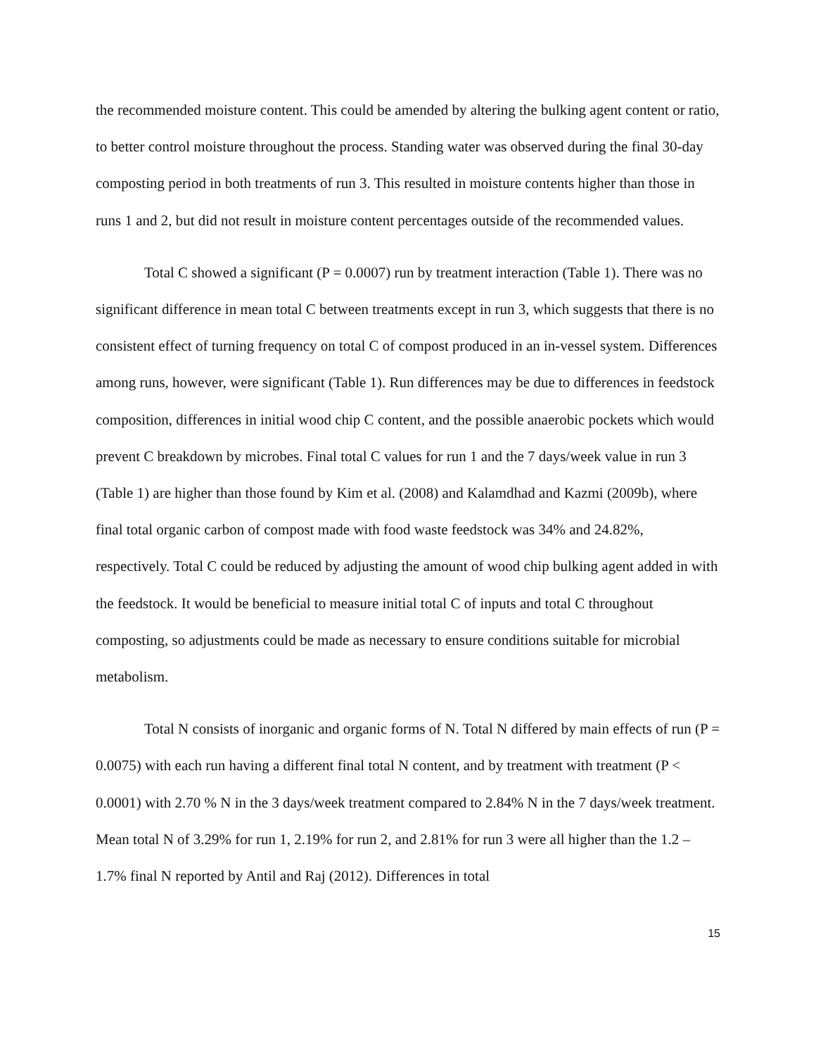the recommended moisture content. This could be amended by altering the bulking agent content or ratio, to better control moisture throughout the process. Standing water was observed during the final 30-day composting period in both treatments of run 3. This resulted in moisture contents higher than those in runs 1 and 2, but did not result in moisture content percentages outside of the recommended values.
Total C showed a significant (P = 0.0007) run by treatment interaction (Table 1). There was no significant difference in mean total C between treatments except in run 3, which suggests that there is no consistent effect of turning frequency on total C of compost produced in an in-vessel system. Differences among runs, however, were significant (Table 1). Run differences may be due to differences in feedstock composition, differences in initial wood chip C content, and the possible anaerobic pockets which would prevent C breakdown by microbes. Final total C values for run 1 and the 7 days/week value in run 3 (Table 1) are higher than those found by Kim et al. (2008) and Kalamdhad and Kazmi (2009b), where final total organic carbon of compost made with food waste feedstock was 34% and 24.82%, respectively. Total C could be reduced by adjusting the amount of wood chip bulking agent added in with the feedstock. It would be beneficial to measure initial total C of inputs and total C throughout composting, so adjustments could be made as necessary to ensure conditions suitable for microbial metabolism.
Total N consists of inorganic and organic forms of N. Total N differed by main effects of run (P = 0.0075) with each run having a different final total N content, and by treatment with treatment (P < 0.0001) with 2.70 % N in the 3 days/week treatment compared to 2.84% N in the 7 days/week treatment. Mean total N of 3.29% for run 1, 2.19% for run 2, and 2.81% for run 3 were all higher than the 1.2 – 1.7% final N reported by Antil and Raj (2012). Differences in total
15